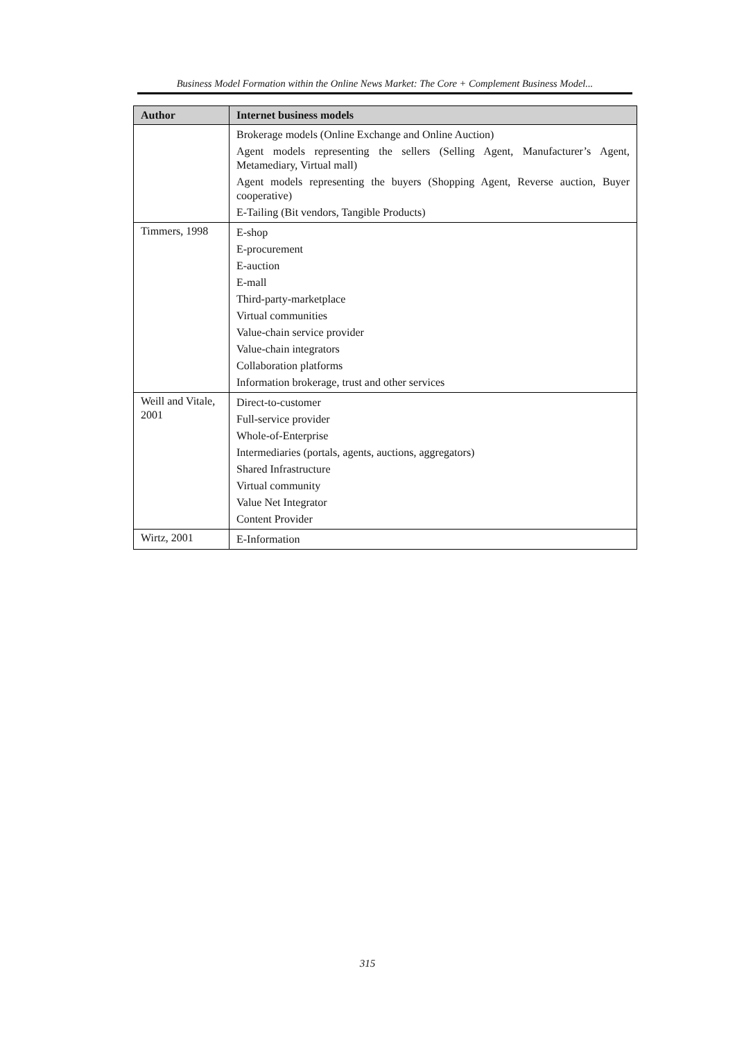Business Model Formation within the Online News Market: The Core + Complement Business Model...
| Author | Internet business models |
| --- | --- |
| | Brokerage models (Online Exchange and Online Auction) Agent models representing the sellers (Selling Agent, Manufacturer’s Agent, Metamediary, Virtual mall) Agent models representing the buyers (Shopping Agent, Reverse auction, Buyer cooperative) E-Tailing (Bit vendors, Tangible Products) |
| Timmers, 1998 | E-shop E-procurement E-auction E-mall Third-party-marketplace Virtual communities Value-chain service provider Value-chain integrators Collaboration platforms Information brokerage, trust and other services |
| Weill and Vitale, 2001 | Direct-to-customer Full-service provider Whole-of-Enterprise Intermediaries (portals, agents, auctions, aggregators) Shared Infrastructure Virtual community Value Net Integrator Content Provider |
| Wirtz, 2001 | E-Information |
315